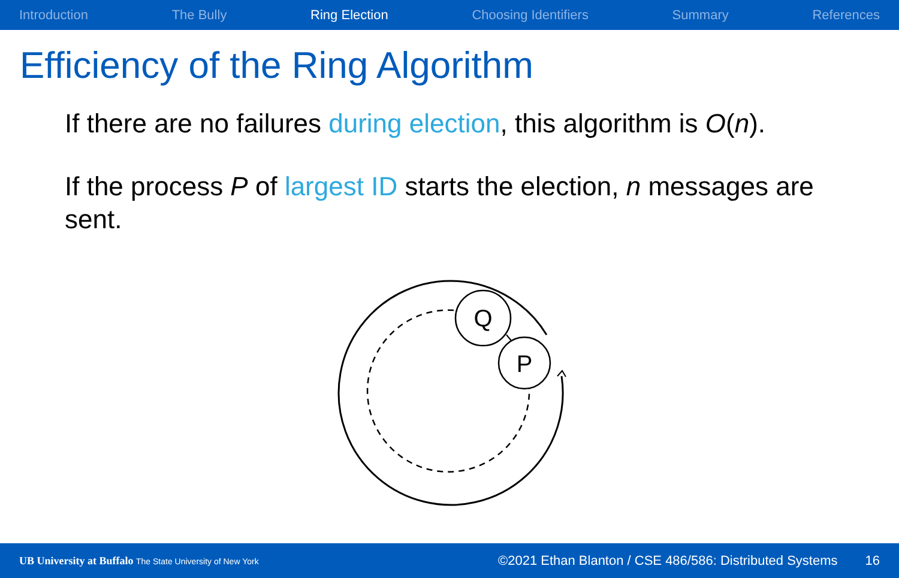Introduction The Bully Ring Election Choosing Identifiers Summary References
Efficiency of the Ring Algorithm
If there are no failures during election, this algorithm is O(n).
If the process P of largest ID starts the election, n messages are sent.
Q
P
UB University at Buffalo The State University of New York ©2021 Ethan Blanton / CSE 486/586: Distributed Systems 16